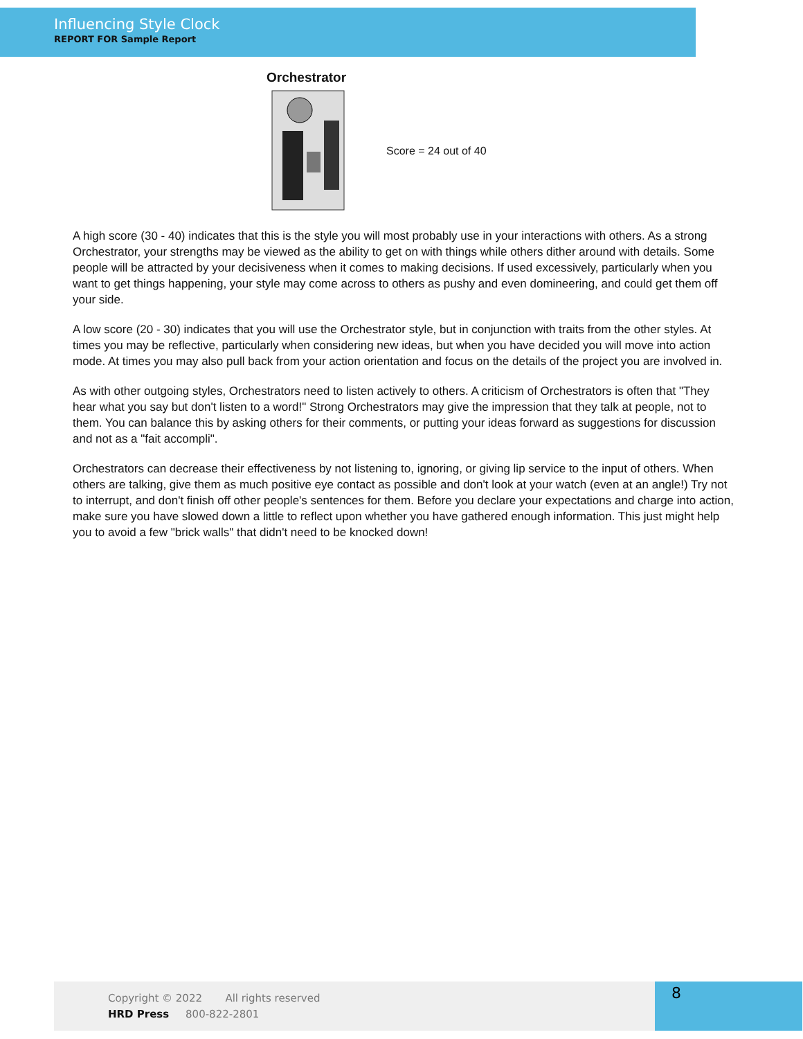Influencing Style Clock
REPORT FOR Sample Report
Orchestrator
Score = 24 out of 40
A high score (30 - 40) indicates that this is the style you will most probably use in your interactions with others. As a strong Orchestrator, your strengths may be viewed as the ability to get on with things while others dither around with details. Some people will be attracted by your decisiveness when it comes to making decisions. If used excessively, particularly when you want to get things happening, your style may come across to others as pushy and even domineering, and could get them off your side.
A low score (20 - 30) indicates that you will use the Orchestrator style, but in conjunction with traits from the other styles. At times you may be reflective, particularly when considering new ideas, but when you have decided you will move into action mode. At times you may also pull back from your action orientation and focus on the details of the project you are involved in.
As with other outgoing styles, Orchestrators need to listen actively to others. A criticism of Orchestrators is often that "They hear what you say but don't listen to a word!" Strong Orchestrators may give the impression that they talk at people, not to them. You can balance this by asking others for their comments, or putting your ideas forward as suggestions for discussion and not as a "fait accompli".
Orchestrators can decrease their effectiveness by not listening to, ignoring, or giving lip service to the input of others. When others are talking, give them as much positive eye contact as possible and don't look at your watch (even at an angle!) Try not to interrupt, and don't finish off other people's sentences for them. Before you declare your expectations and charge into action, make sure you have slowed down a little to reflect upon whether you have gathered enough information. This just might help you to avoid a few "brick walls" that didn't need to be knocked down!
Copyright © 2022 All rights reserved
HRD Press 800-822-2801
8